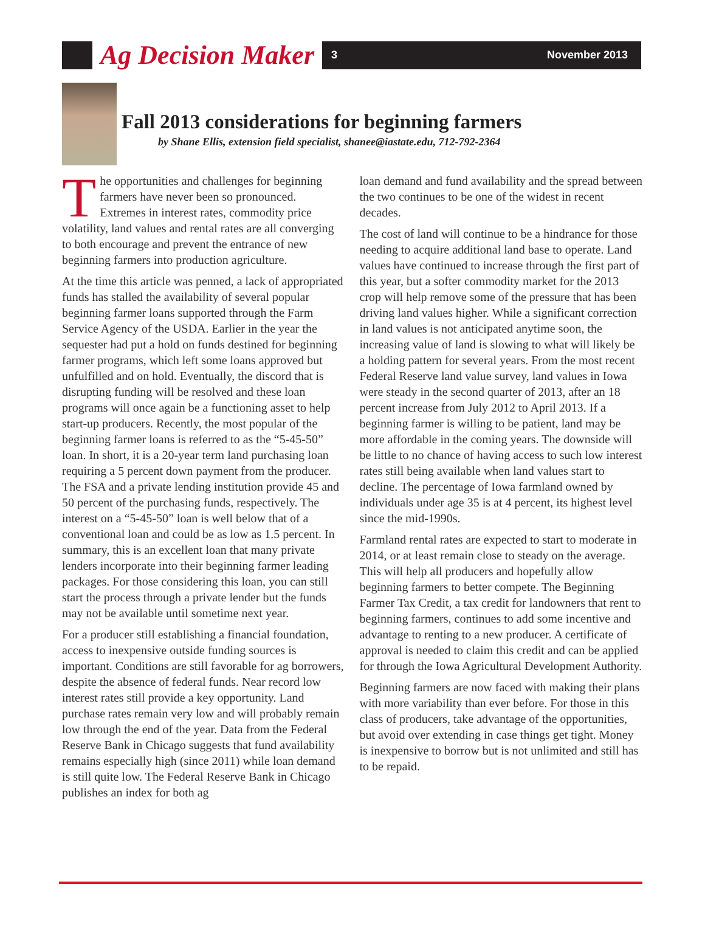Ag Decision Maker
3 November 2013
Fall 2013 considerations for beginning farmers
by Shane Ellis, extension field specialist, shanee@iastate.edu, 712-792-2364
The opportunities and challenges for beginning farmers have never been so pronounced. Extremes in interest rates, commodity price volatility, land values and rental rates are all converging to both encourage and prevent the entrance of new beginning farmers into production agriculture.
At the time this article was penned, a lack of appropriated funds has stalled the availability of several popular beginning farmer loans supported through the Farm Service Agency of the USDA. Earlier in the year the sequester had put a hold on funds destined for beginning farmer programs, which left some loans approved but unfulfilled and on hold. Eventually, the discord that is disrupting funding will be resolved and these loan programs will once again be a functioning asset to help start-up producers. Recently, the most popular of the beginning farmer loans is referred to as the “5-45-50” loan. In short, it is a 20-year term land purchasing loan requiring a 5 percent down payment from the producer. The FSA and a private lending institution provide 45 and 50 percent of the purchasing funds, respectively. The interest on a “5-45-50” loan is well below that of a conventional loan and could be as low as 1.5 percent. In summary, this is an excellent loan that many private lenders incorporate into their beginning farmer leading packages. For those considering this loan, you can still start the process through a private lender but the funds may not be available until sometime next year.
For a producer still establishing a financial foundation, access to inexpensive outside funding sources is important. Conditions are still favorable for ag borrowers, despite the absence of federal funds. Near record low interest rates still provide a key opportunity. Land purchase rates remain very low and will probably remain low through the end of the year. Data from the Federal Reserve Bank in Chicago suggests that fund availability remains especially high (since 2011) while loan demand is still quite low. The Federal Reserve Bank in Chicago publishes an index for both ag
loan demand and fund availability and the spread between the two continues to be one of the widest in recent decades.
The cost of land will continue to be a hindrance for those needing to acquire additional land base to operate. Land values have continued to increase through the first part of this year, but a softer commodity market for the 2013 crop will help remove some of the pressure that has been driving land values higher. While a significant correction in land values is not anticipated anytime soon, the increasing value of land is slowing to what will likely be a holding pattern for several years. From the most recent Federal Reserve land value survey, land values in Iowa were steady in the second quarter of 2013, after an 18 percent increase from July 2012 to April 2013. If a beginning farmer is willing to be patient, land may be more affordable in the coming years. The downside will be little to no chance of having access to such low interest rates still being available when land values start to decline. The percentage of Iowa farmland owned by individuals under age 35 is at 4 percent, its highest level since the mid-1990s.
Farmland rental rates are expected to start to moderate in 2014, or at least remain close to steady on the average. This will help all producers and hopefully allow beginning farmers to better compete. The Beginning Farmer Tax Credit, a tax credit for landowners that rent to beginning farmers, continues to add some incentive and advantage to renting to a new producer. A certificate of approval is needed to claim this credit and can be applied for through the Iowa Agricultural Development Authority.
Beginning farmers are now faced with making their plans with more variability than ever before. For those in this class of producers, take advantage of the opportunities, but avoid over extending in case things get tight. Money is inexpensive to borrow but is not unlimited and still has to be repaid.